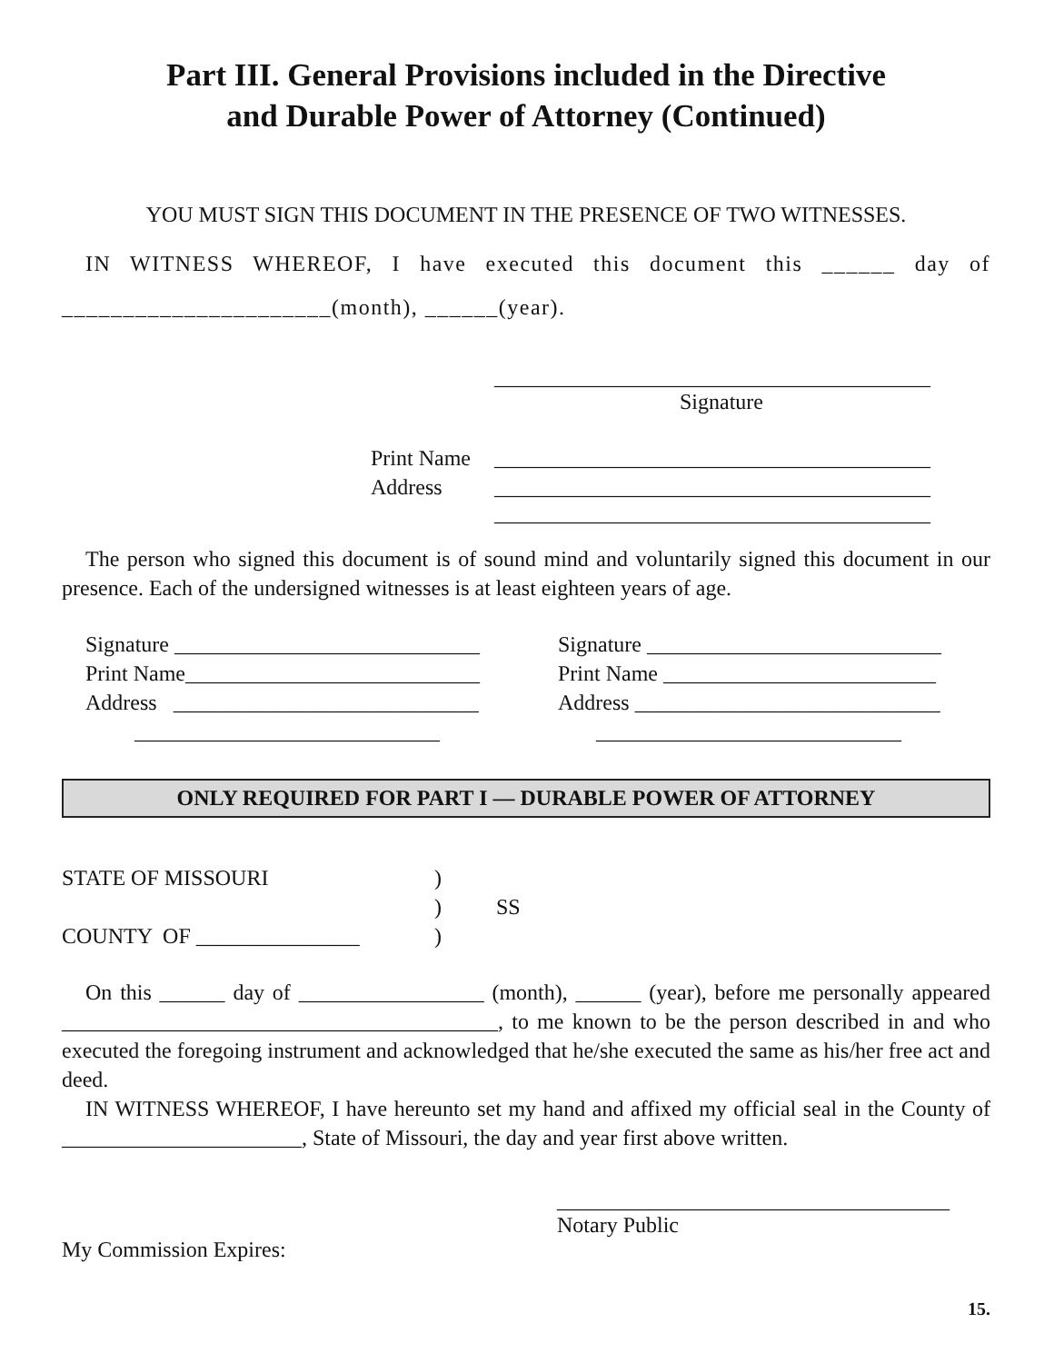Part III. General Provisions included in the Directive
and Durable Power of Attorney (Continued)
YOU MUST SIGN THIS DOCUMENT IN THE PRESENCE OF TWO WITNESSES.
IN WITNESS WHEREOF, I have executed this document this ______ day of ______________________(month), ______(year).
________________________________________
Signature
Print Name ________________________________________
Address ________________________________________
________________________________________
The person who signed this document is of sound mind and voluntarily signed this document in our presence. Each of the undersigned witnesses is at least eighteen years of age.
Signature ____________________________
Print Name___________________________
Address ____________________________
____________________________
Signature ___________________________
Print Name _________________________
Address ____________________________
____________________________
ONLY REQUIRED FOR PART I — DURABLE POWER OF ATTORNEY
STATE OF MISSOURI)
) SS
COUNTY OF _______________)
On this ______ day of _________________ (month), ______ (year), before me personally appeared ________________________________________, to me known to be the person described in and who executed the foregoing instrument and acknowledged that he/she executed the same as his/her free act and deed.
IN WITNESS WHEREOF, I have hereunto set my hand and affixed my official seal in the County of ______________________, State of Missouri, the day and year first above written.
____________________________________
Notary Public
My Commission Expires:
15.